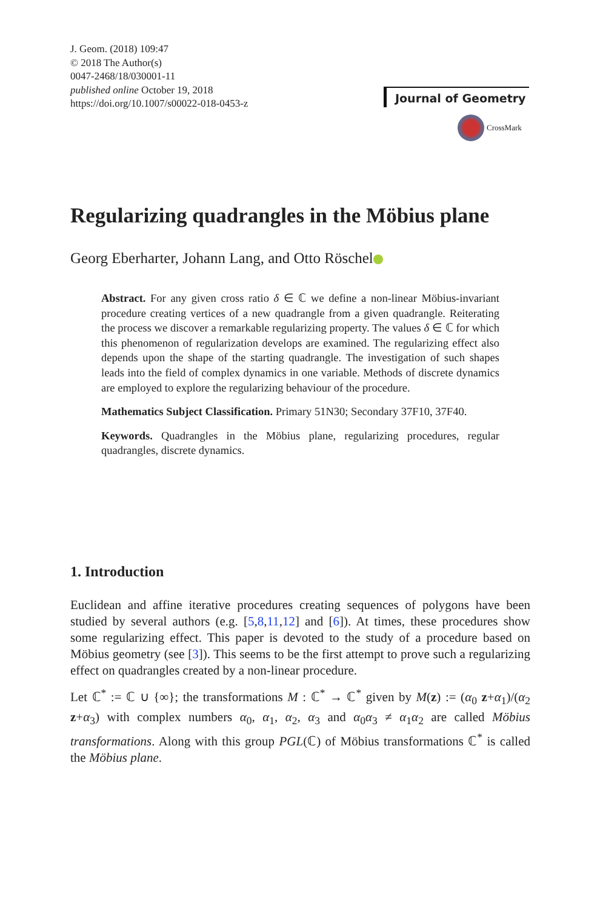J. Geom. (2018) 109:47
© 2018 The Author(s)
0047-2468/18/030001-11
published online October 19, 2018
https://doi.org/10.1007/s00022-018-0453-z
Journal of Geometry
CrossMark
Regularizing quadrangles in the Möbius plane
Georg Eberharter, Johann Lang, and Otto Röschel
Abstract. For any given cross ratio δ ∈ ℂ we define a non-linear Möbius-invariant procedure creating vertices of a new quadrangle from a given quadrangle. Reiterating the process we discover a remarkable regularizing property. The values δ ∈ ℂ for which this phenomenon of regularization develops are examined. The regularizing effect also depends upon the shape of the starting quadrangle. The investigation of such shapes leads into the field of complex dynamics in one variable. Methods of discrete dynamics are employed to explore the regularizing behaviour of the procedure.
Mathematics Subject Classification. Primary 51N30; Secondary 37F10, 37F40.
Keywords. Quadrangles in the Möbius plane, regularizing procedures, regular quadrangles, discrete dynamics.
1. Introduction
Euclidean and affine iterative procedures creating sequences of polygons have been studied by several authors (e.g. [5,8,11,12] and [6]). At times, these procedures show some regularizing effect. This paper is devoted to the study of a procedure based on Möbius geometry (see [3]). This seems to be the first attempt to prove such a regularizing effect on quadrangles created by a non-linear procedure.
Let ℂ<sup>*</sup> := ℂ ∪ {∞}; the transformations M : ℂ<sup>*</sup> → ℂ<sup>*</sup> given by M(z) := (α<sub>0</sub> z+α<sub>1</sub>)/(α<sub>2</sub> z+α<sub>3</sub>) with complex numbers α<sub>0</sub>, α<sub>1</sub>, α<sub>2</sub>, α<sub>3</sub> and α<sub>0</sub>α<sub>3</sub> ≠ α<sub>1</sub>α<sub>2</sub> are called Möbius transformations. Along with this group PGL(ℂ) of Möbius transformations ℂ<sup>*</sup> is called the Möbius plane.